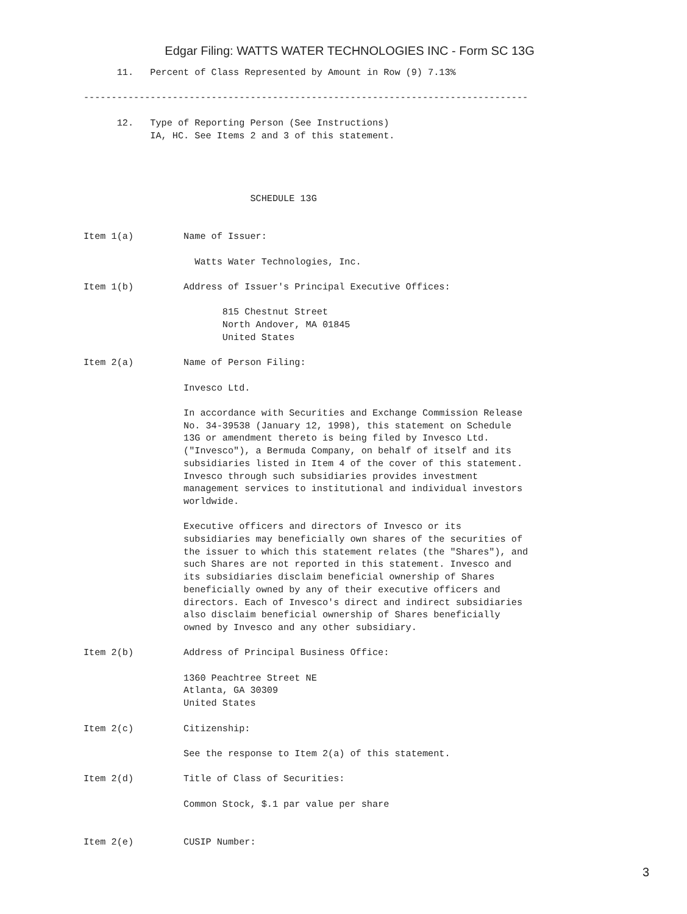Edgar Filing: WATTS WATER TECHNOLOGIES INC - Form SC 13G
      11.   Percent of Class Represented by Amount in Row (9) 7.13%

--------------------------------------------------------------------------------

      12.   Type of Reporting Person (See Instructions)
            IA, HC. See Items 2 and 3 of this statement.




                              SCHEDULE 13G


Item 1(a)         Name of Issuer:

                    Watts Water Technologies, Inc.

Item 1(b)         Address of Issuer's Principal Executive Offices:

                         815 Chestnut Street
                         North Andover, MA 01845
                         United States

Item 2(a)         Name of Person Filing:

                  Invesco Ltd.

                  In accordance with Securities and Exchange Commission Release
                  No. 34-39538 (January 12, 1998), this statement on Schedule
                  13G or amendment thereto is being filed by Invesco Ltd.
                  ("Invesco"), a Bermuda Company, on behalf of itself and its
                  subsidiaries listed in Item 4 of the cover of this statement.
                  Invesco through such subsidiaries provides investment
                  management services to institutional and individual investors
                  worldwide.

                  Executive officers and directors of Invesco or its
                  subsidiaries may beneficially own shares of the securities of
                  the issuer to which this statement relates (the "Shares"), and
                  such Shares are not reported in this statement. Invesco and
                  its subsidiaries disclaim beneficial ownership of Shares
                  beneficially owned by any of their executive officers and
                  directors. Each of Invesco's direct and indirect subsidiaries
                  also disclaim beneficial ownership of Shares beneficially
                  owned by Invesco and any other subsidiary.

Item 2(b)         Address of Principal Business Office:

                  1360 Peachtree Street NE
                  Atlanta, GA 30309
                  United States

Item 2(c)         Citizenship:

                  See the response to Item 2(a) of this statement.

Item 2(d)         Title of Class of Securities:

                  Common Stock, $.1 par value per share


Item 2(e)         CUSIP Number:
3